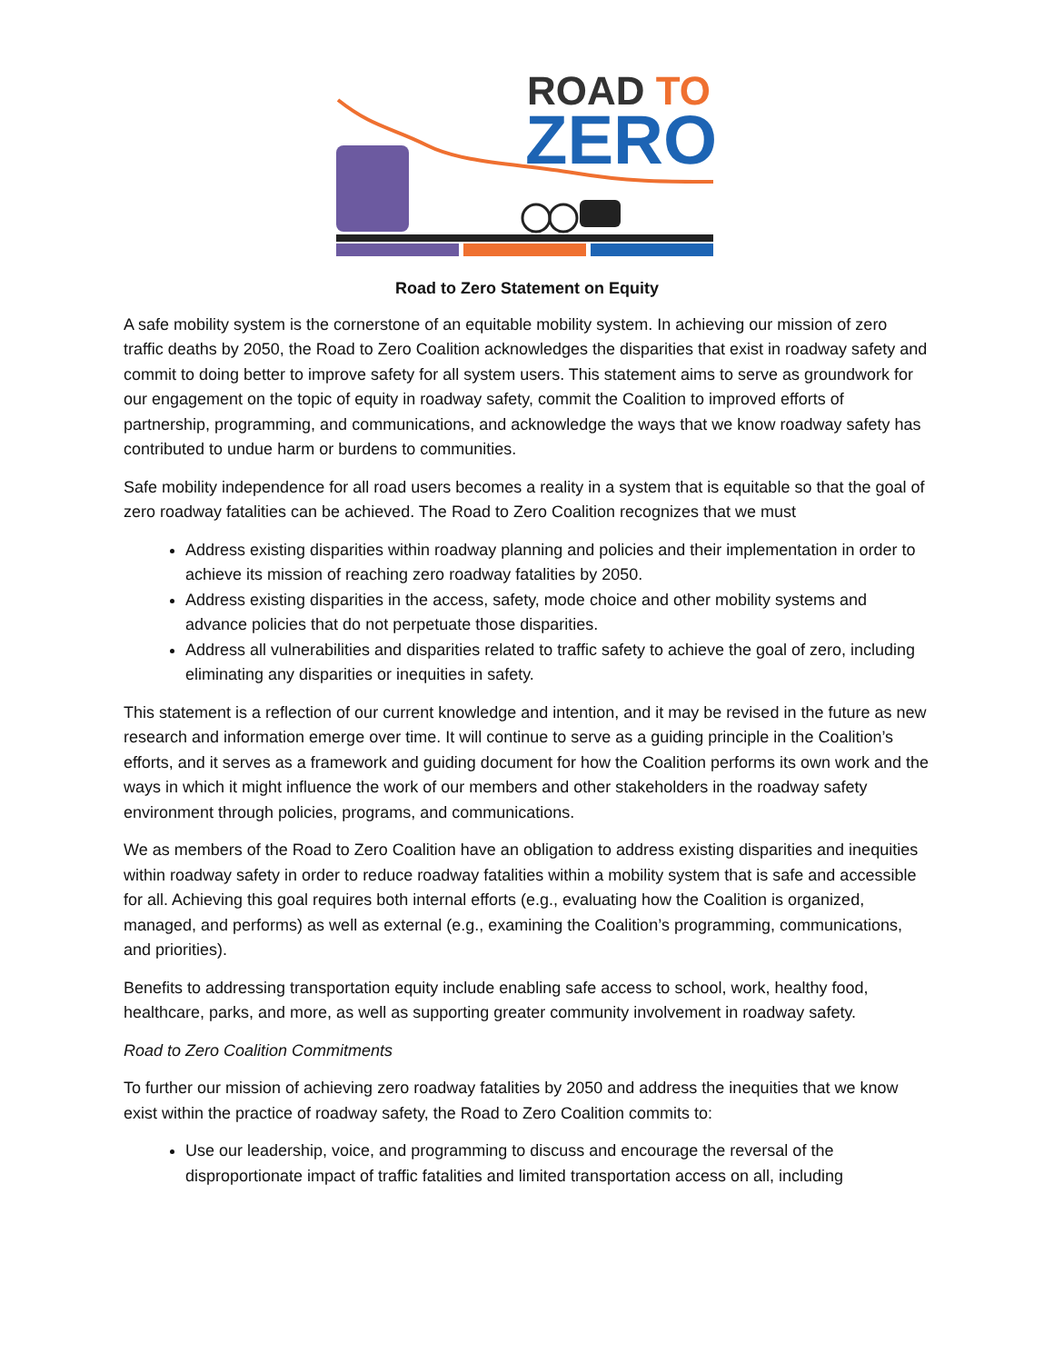ROAD TO
ZERO
Road to Zero Statement on Equity
A safe mobility system is the cornerstone of an equitable mobility system. In achieving our mission of zero traffic deaths by 2050, the Road to Zero Coalition acknowledges the disparities that exist in roadway safety and commit to doing better to improve safety for all system users. This statement aims to serve as groundwork for our engagement on the topic of equity in roadway safety, commit the Coalition to improved efforts of partnership, programming, and communications, and acknowledge the ways that we know roadway safety has contributed to undue harm or burdens to communities.
Safe mobility independence for all road users becomes a reality in a system that is equitable so that the goal of zero roadway fatalities can be achieved. The Road to Zero Coalition recognizes that we must
Address existing disparities within roadway planning and policies and their implementation in order to achieve its mission of reaching zero roadway fatalities by 2050.
Address existing disparities in the access, safety, mode choice and other mobility systems and advance policies that do not perpetuate those disparities.
Address all vulnerabilities and disparities related to traffic safety to achieve the goal of zero, including eliminating any disparities or inequities in safety.
This statement is a reflection of our current knowledge and intention, and it may be revised in the future as new research and information emerge over time. It will continue to serve as a guiding principle in the Coalition’s efforts, and it serves as a framework and guiding document for how the Coalition performs its own work and the ways in which it might influence the work of our members and other stakeholders in the roadway safety environment through policies, programs, and communications.
We as members of the Road to Zero Coalition have an obligation to address existing disparities and inequities within roadway safety in order to reduce roadway fatalities within a mobility system that is safe and accessible for all. Achieving this goal requires both internal efforts (e.g., evaluating how the Coalition is organized, managed, and performs) as well as external (e.g., examining the Coalition’s programming, communications, and priorities).
Benefits to addressing transportation equity include enabling safe access to school, work, healthy food, healthcare, parks, and more, as well as supporting greater community involvement in roadway safety.
Road to Zero Coalition Commitments
To further our mission of achieving zero roadway fatalities by 2050 and address the inequities that we know exist within the practice of roadway safety, the Road to Zero Coalition commits to:
Use our leadership, voice, and programming to discuss and encourage the reversal of the disproportionate impact of traffic fatalities and limited transportation access on all, including